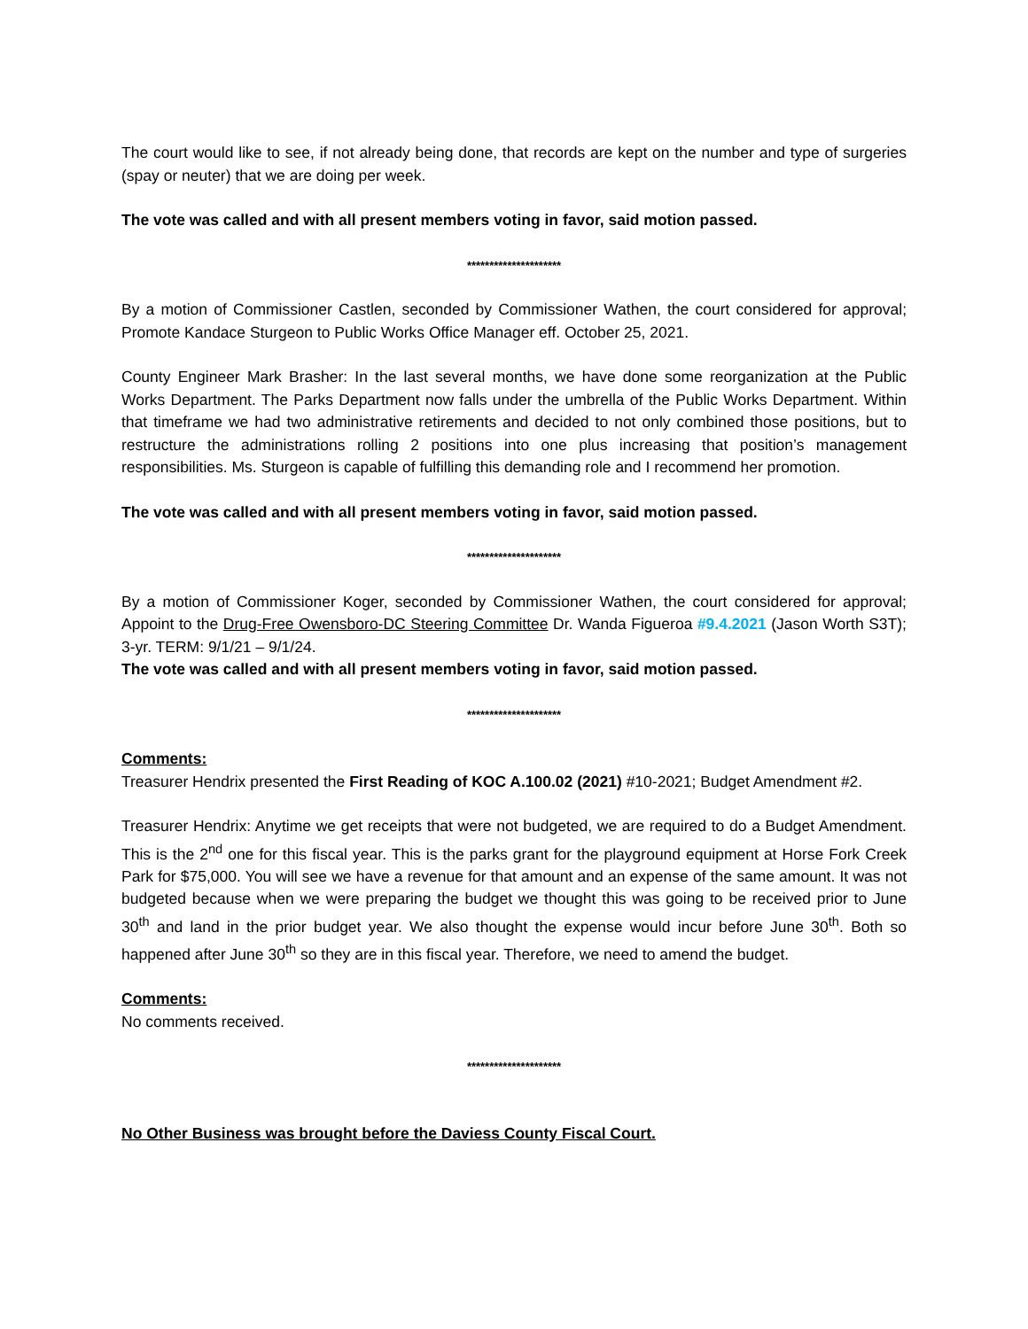The court would like to see, if not already being done, that records are kept on the number and type of surgeries (spay or neuter) that we are doing per week.
The vote was called and with all present members voting in favor, said motion passed.
*********************
By a motion of Commissioner Castlen, seconded by Commissioner Wathen, the court considered for approval; Promote Kandace Sturgeon to Public Works Office Manager eff. October 25, 2021.
County Engineer Mark Brasher: In the last several months, we have done some reorganization at the Public Works Department. The Parks Department now falls under the umbrella of the Public Works Department. Within that timeframe we had two administrative retirements and decided to not only combined those positions, but to restructure the administrations rolling 2 positions into one plus increasing that position’s management responsibilities. Ms. Sturgeon is capable of fulfilling this demanding role and I recommend her promotion.
The vote was called and with all present members voting in favor, said motion passed.
*********************
By a motion of Commissioner Koger, seconded by Commissioner Wathen, the court considered for approval; Appoint to the Drug-Free Owensboro-DC Steering Committee Dr. Wanda Figueroa #9.4.2021 (Jason Worth S3T); 3-yr. TERM: 9/1/21 – 9/1/24.
The vote was called and with all present members voting in favor, said motion passed.
*********************
Comments:
Treasurer Hendrix presented the First Reading of KOC A.100.02 (2021) #10-2021; Budget Amendment #2.
Treasurer Hendrix: Anytime we get receipts that were not budgeted, we are required to do a Budget Amendment. This is the 2<sup>nd</sup> one for this fiscal year. This is the parks grant for the playground equipment at Horse Fork Creek Park for $75,000. You will see we have a revenue for that amount and an expense of the same amount. It was not budgeted because when we were preparing the budget we thought this was going to be received prior to June 30<sup>th</sup> and land in the prior budget year. We also thought the expense would incur before June 30<sup>th</sup>. Both so happened after June 30<sup>th</sup> so they are in this fiscal year. Therefore, we need to amend the budget.
Comments:
No comments received.
*********************
No Other Business was brought before the Daviess County Fiscal Court.